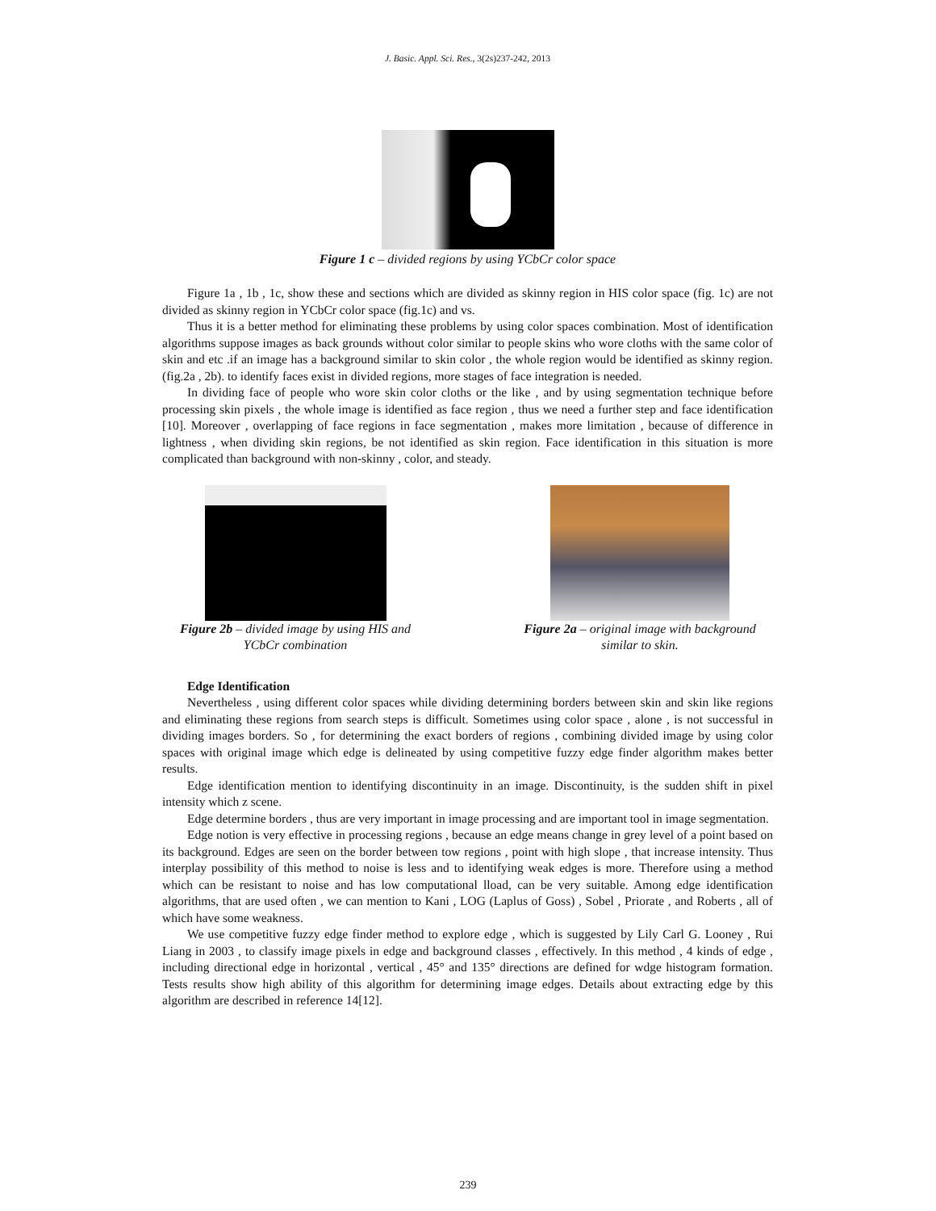J. Basic. Appl. Sci. Res., 3(2s)237-242, 2013
Figure 1 c – divided regions by using YCbCr color space
Figure 1a , 1b , 1c, show these and sections which are divided as skinny region in HIS color space (fig. 1c) are not divided as skinny region in YCbCr color space (fig.1c) and vs.
Thus it is a better method for eliminating these problems by using color spaces combination. Most of identification algorithms suppose images as back grounds without color similar to people skins who wore cloths with the same color of skin and etc .if an image has a background similar to skin color , the whole region would be identified as skinny region.(fig.2a , 2b). to identify faces exist in divided regions, more stages of face integration is needed.
In dividing face of people who wore skin color cloths or the like , and by using segmentation technique before processing skin pixels , the whole image is identified as face region , thus we need a further step and face identification [10]. Moreover , overlapping of face regions in face segmentation , makes more limitation , because of difference in lightness , when dividing skin regions, be not identified as skin region. Face identification in this situation is more complicated than background with non-skinny , color, and steady.
Figure 2b – divided image by using HIS and YCbCr combination
Figure 2a – original image with background similar to skin.
Edge Identification
Nevertheless , using different color spaces while dividing determining borders between skin and skin like regions and eliminating these regions from search steps is difficult. Sometimes using color space , alone , is not successful in dividing images borders. So , for determining the exact borders of regions , combining divided image by using color spaces with original image which edge is delineated by using competitive fuzzy edge finder algorithm makes better results.
Edge identification mention to identifying discontinuity in an image. Discontinuity, is the sudden shift in pixel intensity which z scene.
Edge determine borders , thus are very important in image processing and are important tool in image segmentation.
Edge notion is very effective in processing regions , because an edge means change in grey level of a point based on its background. Edges are seen on the border between tow regions , point with high slope , that increase intensity. Thus interplay possibility of this method to noise is less and to identifying weak edges is more. Therefore using a method which can be resistant to noise and has low computational lload, can be very suitable. Among edge identification algorithms, that are used often , we can mention to Kani , LOG (Laplus of Goss) , Sobel , Priorate , and Roberts , all of which have some weakness.
We use competitive fuzzy edge finder method to explore edge , which is suggested by Lily Carl G. Looney , Rui Liang in 2003 , to classify image pixels in edge and background classes , effectively. In this method , 4 kinds of edge , including directional edge in horizontal , vertical , 45° and 135° directions are defined for wdge histogram formation. Tests results show high ability of this algorithm for determining image edges. Details about extracting edge by this algorithm are described in reference 14[12].
239